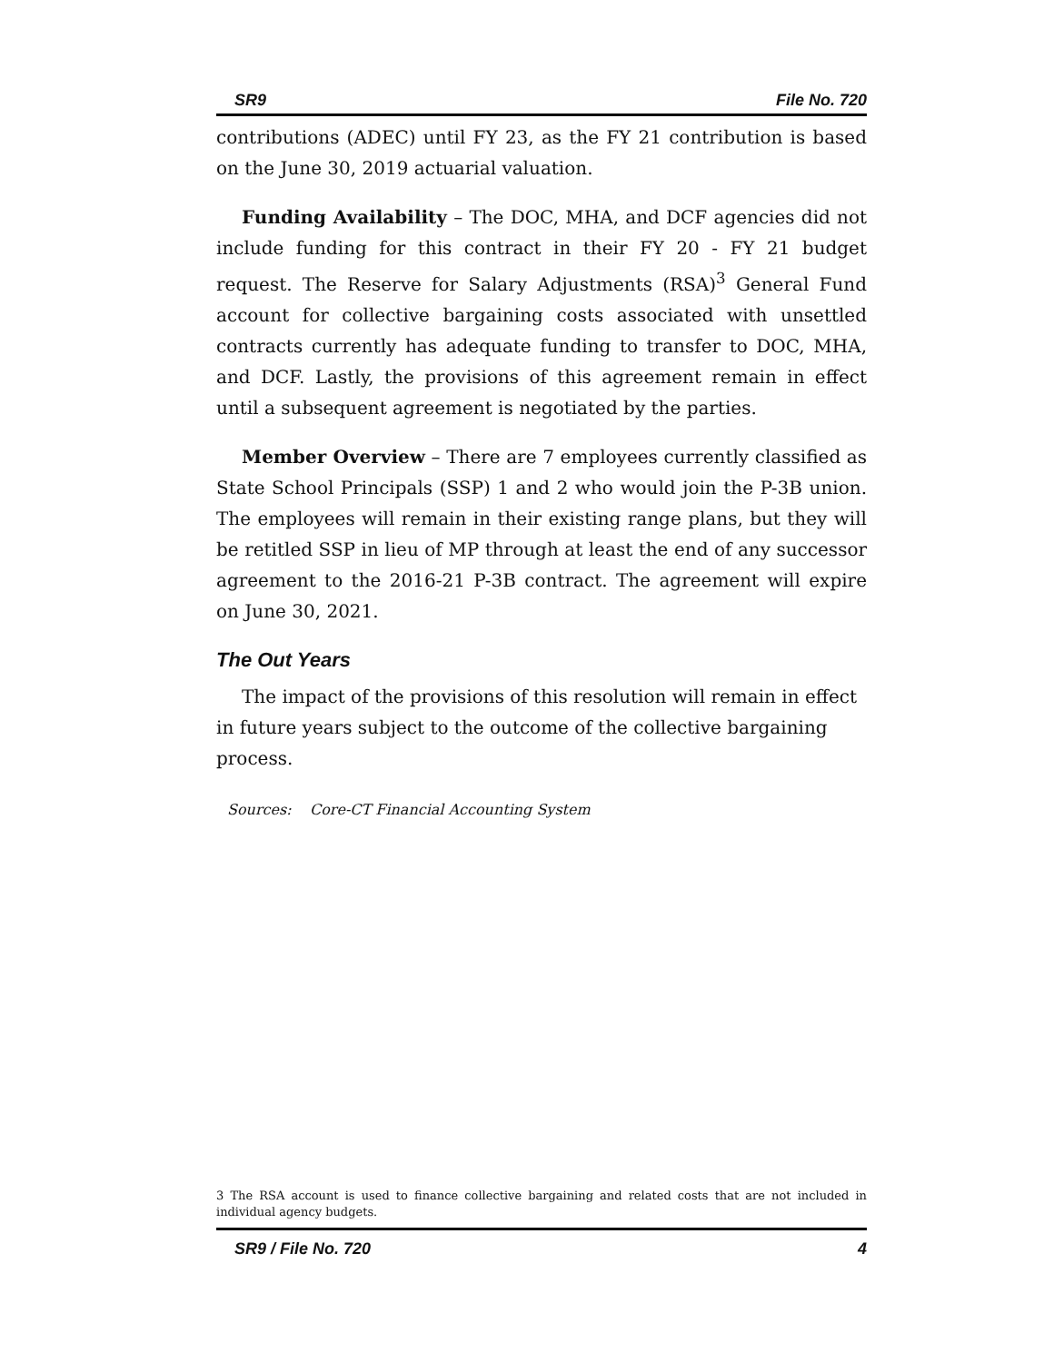SR9 File No. 720
contributions (ADEC) until FY 23, as the FY 21 contribution is based on the June 30, 2019 actuarial valuation.
Funding Availability – The DOC, MHA, and DCF agencies did not include funding for this contract in their FY 20 - FY 21 budget request. The Reserve for Salary Adjustments (RSA)<sup>3</sup> General Fund account for collective bargaining costs associated with unsettled contracts currently has adequate funding to transfer to DOC, MHA, and DCF. Lastly, the provisions of this agreement remain in effect until a subsequent agreement is negotiated by the parties.
Member Overview – There are 7 employees currently classified as State School Principals (SSP) 1 and 2 who would join the P-3B union. The employees will remain in their existing range plans, but they will be retitled SSP in lieu of MP through at least the end of any successor agreement to the 2016-21 P-3B contract. The agreement will expire on June 30, 2021.
The Out Years
The impact of the provisions of this resolution will remain in effect in future years subject to the outcome of the collective bargaining process.
Sources: Core-CT Financial Accounting System
3 The RSA account is used to finance collective bargaining and related costs that are not included in individual agency budgets.
SR9 / File No. 720 4